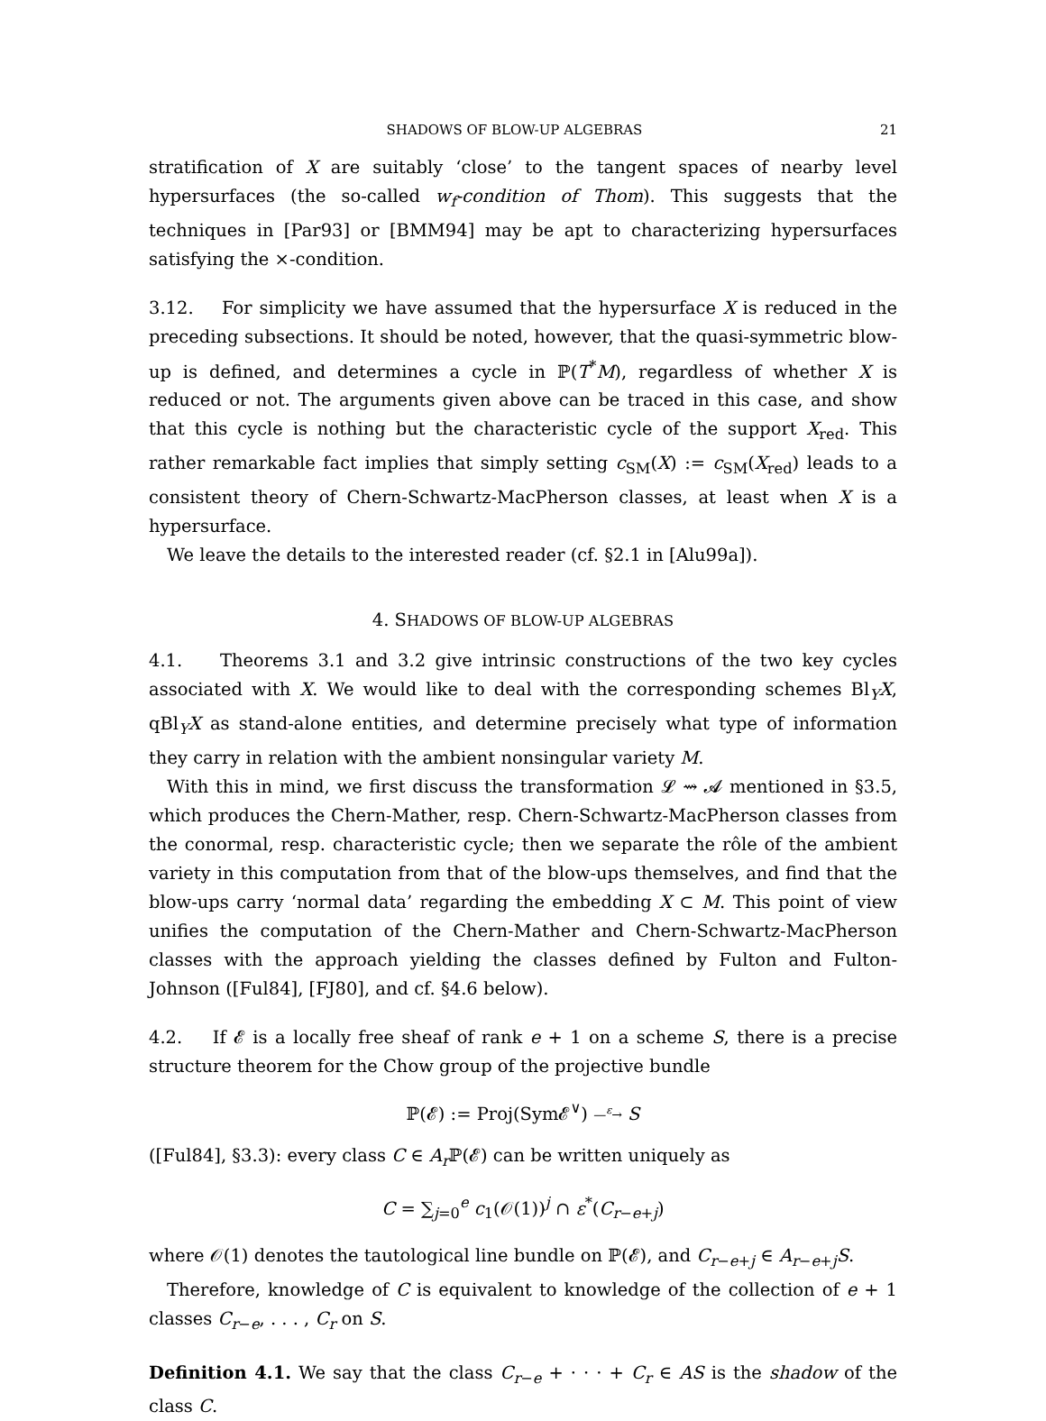SHADOWS OF BLOW-UP ALGEBRAS 21
stratification of X are suitably ‘close’ to the tangent spaces of nearby level hypersurfaces (the so-called w<sub>f</sub>-condition of Thom). This suggests that the techniques in [Par93] or [BMM94] may be apt to characterizing hypersurfaces satisfying the ×-condition.
3.12. For simplicity we have assumed that the hypersurface X is reduced in the preceding subsections. It should be noted, however, that the quasi-symmetric blow-up is defined, and determines a cycle in ℙ(T<sup>*</sup>M), regardless of whether X is reduced or not. The arguments given above can be traced in this case, and show that this cycle is nothing but the characteristic cycle of the support X<sub>red</sub>. This rather remarkable fact implies that simply setting c<sub>SM</sub>(X) := c<sub>SM</sub>(X<sub>red</sub>) leads to a consistent theory of Chern-Schwartz-MacPherson classes, at least when X is a hypersurface.
We leave the details to the interested reader (cf. §2.1 in [Alu99a]).
4. SHADOWS OF BLOW-UP ALGEBRAS
4.1. Theorems 3.1 and 3.2 give intrinsic constructions of the two key cycles associated with X. We would like to deal with the corresponding schemes Bl<sub>Y</sub>X, qBl<sub>Y</sub>X as stand-alone entities, and determine precisely what type of information they carry in relation with the ambient nonsingular variety M.
With this in mind, we first discuss the transformation 𝓛 ⇝ 𝓐 mentioned in §3.5, which produces the Chern-Mather, resp. Chern-Schwartz-MacPherson classes from the conormal, resp. characteristic cycle; then we separate the rôle of the ambient variety in this computation from that of the blow-ups themselves, and find that the blow-ups carry ‘normal data’ regarding the embedding X ⊂ M. This point of view unifies the computation of the Chern-Mather and Chern-Schwartz-MacPherson classes with the approach yielding the classes defined by Fulton and Fulton-Johnson ([Ful84], [FJ80], and cf. §4.6 below).
4.2. If 𝓔 is a locally free sheaf of rank e + 1 on a scheme S, there is a precise structure theorem for the Chow group of the projective bundle
ℙ(𝓔) := Proj(Sym𝓔<sup>∨</sup>) —<sup>ε</sup>→ S
([Ful84], §3.3): every class C ∈ A<sub>r</sub> ℙ(𝓔) can be written uniquely as
C = ∑<sub>j=0</sub><sup>e</sup> c<sub>1</sub>(𝒪(1))<sup>j</sup> ∩ ε<sup>*</sup>(C<sub>r−e+j</sub>)
where 𝒪(1) denotes the tautological line bundle on ℙ(𝓔), and C<sub>r−e+j</sub> ∈ A<sub>r−e+j</sub>S.
Therefore, knowledge of C is equivalent to knowledge of the collection of e + 1 classes C<sub>r−e</sub>, . . . , C<sub>r</sub> on S.
Definition 4.1. We say that the class C<sub>r−e</sub> + · · · + C<sub>r</sub> ∈ AS is the shadow of the class C.